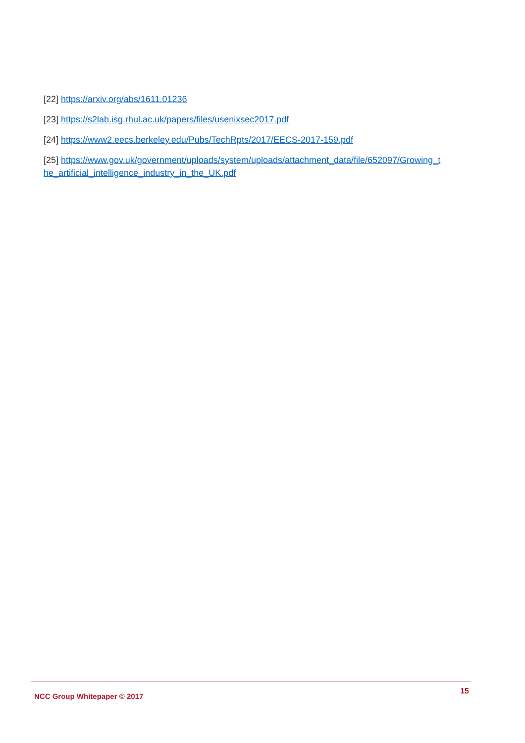[22] https://arxiv.org/abs/1611.01236
[23] https://s2lab.isg.rhul.ac.uk/papers/files/usenixsec2017.pdf
[24] https://www2.eecs.berkeley.edu/Pubs/TechRpts/2017/EECS-2017-159.pdf
[25] https://www.gov.uk/government/uploads/system/uploads/attachment_data/file/652097/Growing_t he_artificial_intelligence_industry_in_the_UK.pdf
NCC Group Whitepaper © 2017 15